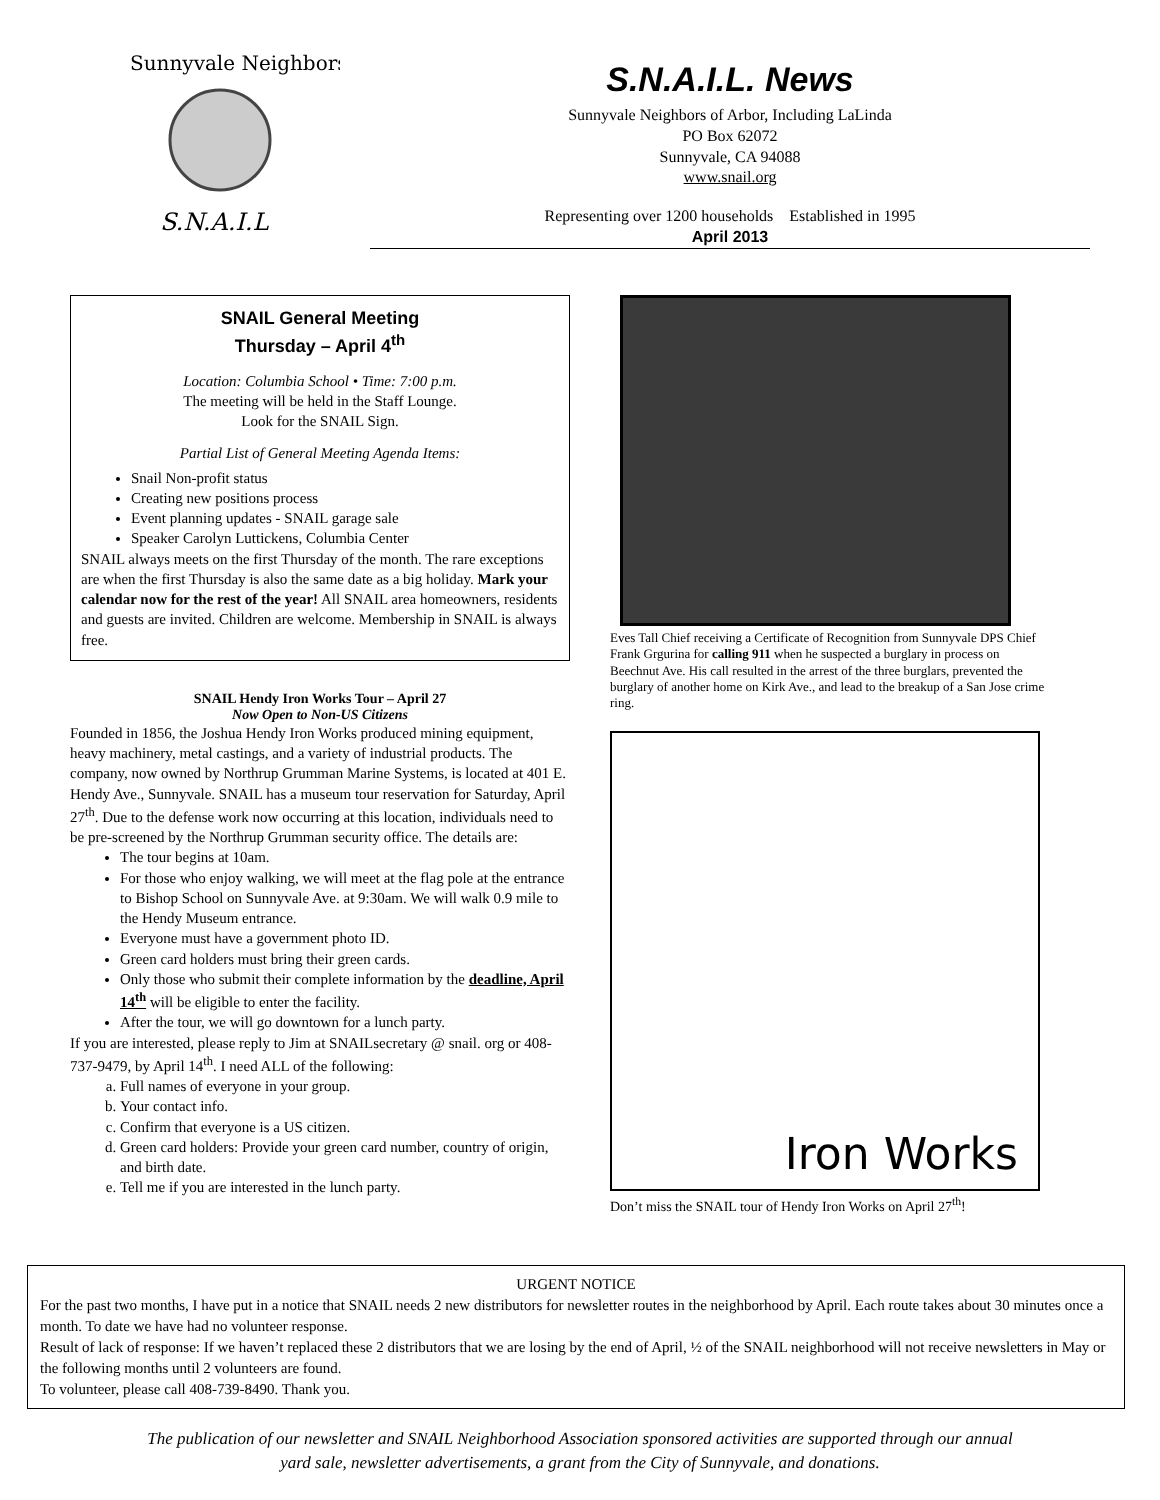Sunnyvale Neighbors
S.N.A.I.L
S.N.A.I.L. News
Sunnyvale Neighbors of Arbor, Including LaLinda
PO Box 62072
Sunnyvale, CA 94088
www.snail.org
Representing over 1200 households Established in 1995
April 2013
SNAIL General Meeting
Thursday – April 4<sup>th</sup>
Location: Columbia School • Time: 7:00 p.m.
The meeting will be held in the Staff Lounge.
Look for the SNAIL Sign.
Partial List of General Meeting Agenda Items:
Snail Non-profit status
Creating new positions process
Event planning updates - SNAIL garage sale
Speaker Carolyn Luttickens, Columbia Center
SNAIL always meets on the first Thursday of the month. The rare exceptions are when the first Thursday is also the same date as a big holiday. Mark your calendar now for the rest of the year! All SNAIL area homeowners, residents and guests are invited. Children are welcome. Membership in SNAIL is always free.
SNAIL Hendy Iron Works Tour – April 27
Now Open to Non-US Citizens
Founded in 1856, the Joshua Hendy Iron Works produced mining equipment, heavy machinery, metal castings, and a variety of industrial products. The company, now owned by Northrup Grumman Marine Systems, is located at 401 E. Hendy Ave., Sunnyvale. SNAIL has a museum tour reservation for Saturday, April 27<sup>th</sup>. Due to the defense work now occurring at this location, individuals need to be pre-screened by the Northrup Grumman security office. The details are:
The tour begins at 10am.
For those who enjoy walking, we will meet at the flag pole at the entrance to Bishop School on Sunnyvale Ave. at 9:30am. We will walk 0.9 mile to the Hendy Museum entrance.
Everyone must have a government photo ID.
Green card holders must bring their green cards.
Only those who submit their complete information by the deadline, April 14<sup>th</sup> will be eligible to enter the facility.
After the tour, we will go downtown for a lunch party.
If you are interested, please reply to Jim at SNAILsecretary @ snail. org or 408-737-9479, by April 14<sup>th</sup>. I need ALL of the following:
a. Full names of everyone in your group.
b. Your contact info.
c. Confirm that everyone is a US citizen.
d. Green card holders: Provide your green card number, country of origin, and birth date.
e. Tell me if you are interested in the lunch party.
Eves Tall Chief receiving a Certificate of Recognition from Sunnyvale DPS Chief Frank Grgurina for calling 911 when he suspected a burglary in process on Beechnut Ave. His call resulted in the arrest of the three burglars, prevented the burglary of another home on Kirk Ave., and lead to the breakup of a San Jose crime ring.
Iron Works
Don’t miss the SNAIL tour of Hendy Iron Works on April 27<sup>th</sup>!
URGENT NOTICE
For the past two months, I have put in a notice that SNAIL needs 2 new distributors for newsletter routes in the neighborhood by April. Each route takes about 30 minutes once a month. To date we have had no volunteer response.
Result of lack of response: If we haven’t replaced these 2 distributors that we are losing by the end of April, ½ of the SNAIL neighborhood will not receive newsletters in May or the following months until 2 volunteers are found.
To volunteer, please call 408-739-8490. Thank you.
The publication of our newsletter and SNAIL Neighborhood Association sponsored activities are supported through our annual
yard sale, newsletter advertisements, a grant from the City of Sunnyvale, and donations.